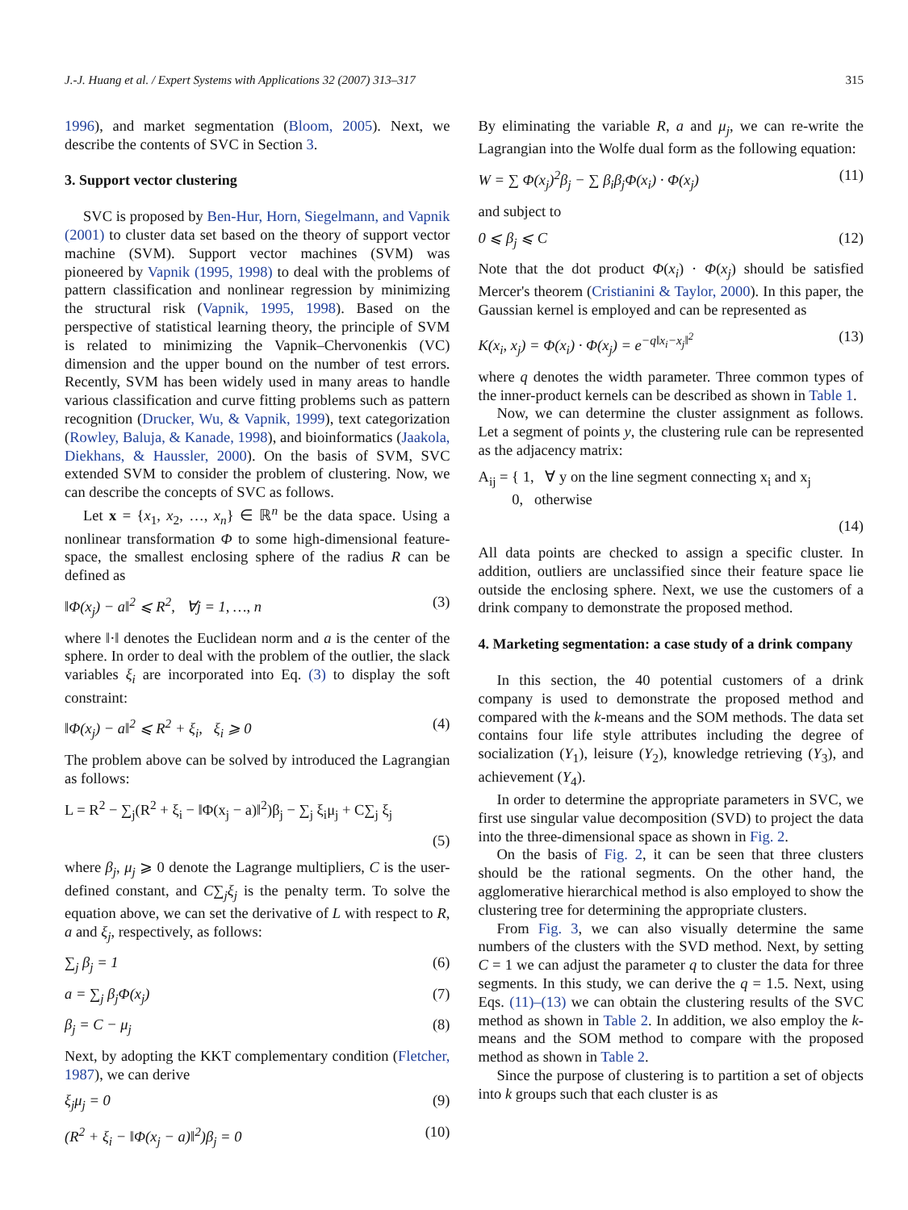J.-J. Huang et al. / Expert Systems with Applications 32 (2007) 313–317 315
1996), and market segmentation (Bloom, 2005). Next, we describe the contents of SVC in Section 3.
3. Support vector clustering
SVC is proposed by Ben-Hur, Horn, Siegelmann, and Vapnik (2001) to cluster data set based on the theory of support vector machine (SVM). Support vector machines (SVM) was pioneered by Vapnik (1995, 1998) to deal with the problems of pattern classification and nonlinear regression by minimizing the structural risk (Vapnik, 1995, 1998). Based on the perspective of statistical learning theory, the principle of SVM is related to minimizing the Vapnik–Chervonenkis (VC) dimension and the upper bound on the number of test errors. Recently, SVM has been widely used in many areas to handle various classification and curve fitting problems such as pattern recognition (Drucker, Wu, & Vapnik, 1999), text categorization (Rowley, Baluja, & Kanade, 1998), and bioinformatics (Jaakola, Diekhans, & Haussler, 2000). On the basis of SVM, SVC extended SVM to consider the problem of clustering. Now, we can describe the concepts of SVC as follows.
Let x = {x<sub>1</sub>, x<sub>2</sub>, …, x<sub>n</sub>} ∈ ℝ<sup>n</sup> be the data space. Using a nonlinear transformation Φ to some high-dimensional feature-space, the smallest enclosing sphere of the radius R can be defined as
‖Φ(x<sub>j</sub>) − a‖<sup>2</sup> ⩽ R<sup>2</sup>, ∀j = 1, …, n (3)
where ‖·‖ denotes the Euclidean norm and a is the center of the sphere. In order to deal with the problem of the outlier, the slack variables ξ<sub>i</sub> are incorporated into Eq. (3) to display the soft constraint:
‖Φ(x<sub>j</sub>) − a‖<sup>2</sup> ⩽ R<sup>2</sup> + ξ<sub>i</sub>, ξ<sub>i</sub> ⩾ 0 (4)
The problem above can be solved by introduced the Lagrangian as follows:
L = R<sup>2</sup> − ∑<sub>j</sub>(R<sup>2</sup> + ξ<sub>i</sub> − ‖Φ(x<sub>j</sub> − a)‖<sup>2</sup>)β<sub>j</sub> − ∑<sub>j</sub> ξ<sub>i</sub>μ<sub>j</sub> + C∑<sub>j</sub> ξ<sub>j</sub>
(5)
where β<sub>j</sub>, μ<sub>j</sub> ⩾ 0 denote the Lagrange multipliers, C is the user-defined constant, and C∑<sub>j</sub>ξ<sub>j</sub> is the penalty term. To solve the equation above, we can set the derivative of L with respect to R, a and ξ<sub>j</sub>, respectively, as follows:
∑<sub>j</sub> β<sub>j</sub> = 1 (6)
a = ∑<sub>j</sub> β<sub>j</sub>Φ(x<sub>j</sub>) (7)
β<sub>j</sub> = C − μ<sub>j</sub> (8)
Next, by adopting the KKT complementary condition (Fletcher, 1987), we can derive
ξ<sub>j</sub>μ<sub>j</sub> = 0 (9)
(R<sup>2</sup> + ξ<sub>i</sub> − ‖Φ(x<sub>j</sub> − a)‖<sup>2</sup>)β<sub>j</sub> = 0 (10)
By eliminating the variable R, a and μ<sub>j</sub>, we can re-write the Lagrangian into the Wolfe dual form as the following equation:
W = ∑ Φ(x<sub>j</sub>)<sup>2</sup>β<sub>j</sub> − ∑ β<sub>i</sub>β<sub>j</sub>Φ(x<sub>i</sub>) · Φ(x<sub>j</sub>) (11)
and subject to
0 ⩽ β<sub>j</sub> ⩽ C (12)
Note that the dot product Φ(x<sub>i</sub>) · Φ(x<sub>j</sub>) should be satisfied Mercer's theorem (Cristianini & Taylor, 2000). In this paper, the Gaussian kernel is employed and can be represented as
K(x<sub>i</sub>, x<sub>j</sub>) = Φ(x<sub>i</sub>) · Φ(x<sub>j</sub>) = e<sup>−q‖x<sub>i</sub>−x<sub>j</sub>‖<sup>2</sup></sup> (13)
where q denotes the width parameter. Three common types of the inner-product kernels can be described as shown in Table 1.
Now, we can determine the cluster assignment as follows. Let a segment of points y, the clustering rule can be represented as the adjacency matrix:
A<sub>ij</sub> = { 1, ∀ y on the line segment connecting x<sub>i</sub> and x<sub>j</sub>
0, otherwise
(14)
All data points are checked to assign a specific cluster. In addition, outliers are unclassified since their feature space lie outside the enclosing sphere. Next, we use the customers of a drink company to demonstrate the proposed method.
4. Marketing segmentation: a case study of a drink company
In this section, the 40 potential customers of a drink company is used to demonstrate the proposed method and compared with the k-means and the SOM methods. The data set contains four life style attributes including the degree of socialization (Y<sub>1</sub>), leisure (Y<sub>2</sub>), knowledge retrieving (Y<sub>3</sub>), and achievement (Y<sub>4</sub>).
In order to determine the appropriate parameters in SVC, we first use singular value decomposition (SVD) to project the data into the three-dimensional space as shown in Fig. 2.
On the basis of Fig. 2, it can be seen that three clusters should be the rational segments. On the other hand, the agglomerative hierarchical method is also employed to show the clustering tree for determining the appropriate clusters.
From Fig. 3, we can also visually determine the same numbers of the clusters with the SVD method. Next, by setting C = 1 we can adjust the parameter q to cluster the data for three segments. In this study, we can derive the q = 1.5. Next, using Eqs. (11)–(13) we can obtain the clustering results of the SVC method as shown in Table 2. In addition, we also employ the k-means and the SOM method to compare with the proposed method as shown in Table 2.
Since the purpose of clustering is to partition a set of objects into k groups such that each cluster is as